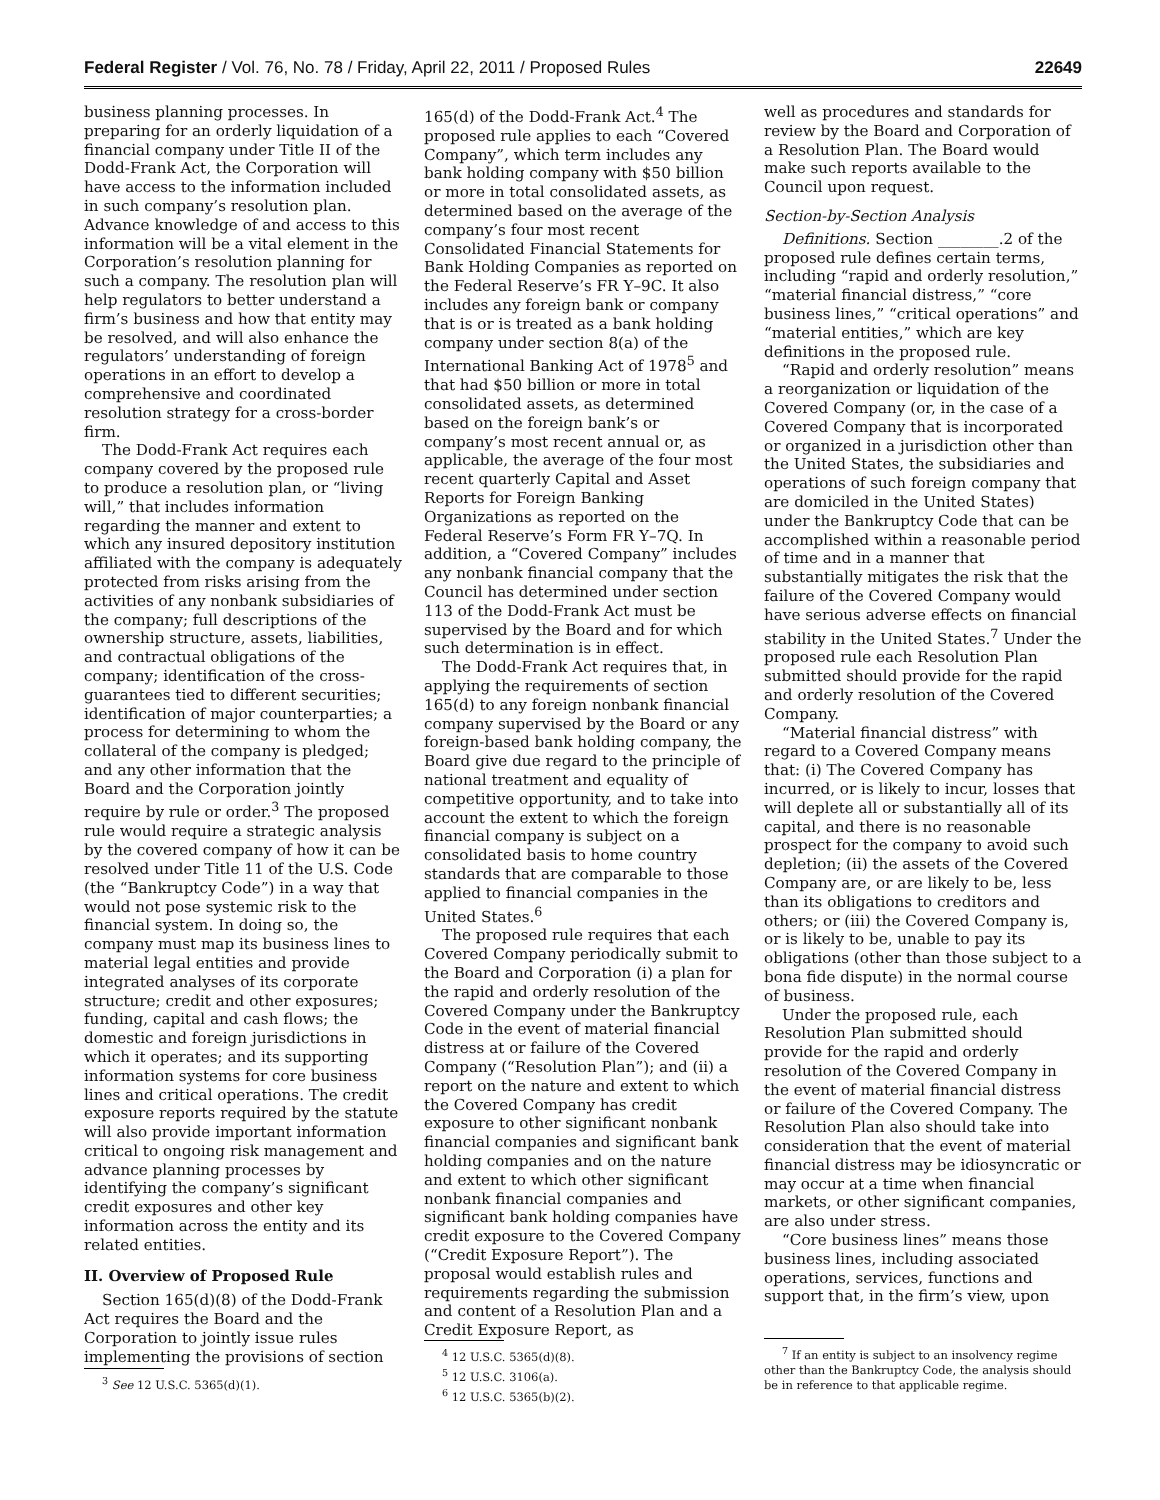Federal Register / Vol. 76, No. 78 / Friday, April 22, 2011 / Proposed Rules 22649
business planning processes. In preparing for an orderly liquidation of a financial company under Title II of the Dodd-Frank Act, the Corporation will have access to the information included in such company’s resolution plan. Advance knowledge of and access to this information will be a vital element in the Corporation’s resolution planning for such a company. The resolution plan will help regulators to better understand a firm’s business and how that entity may be resolved, and will also enhance the regulators’ understanding of foreign operations in an effort to develop a comprehensive and coordinated resolution strategy for a cross-border firm.
The Dodd-Frank Act requires each company covered by the proposed rule to produce a resolution plan, or “living will,” that includes information regarding the manner and extent to which any insured depository institution affiliated with the company is adequately protected from risks arising from the activities of any nonbank subsidiaries of the company; full descriptions of the ownership structure, assets, liabilities, and contractual obligations of the company; identification of the cross-guarantees tied to different securities; identification of major counterparties; a process for determining to whom the collateral of the company is pledged; and any other information that the Board and the Corporation jointly require by rule or order.<sup>3</sup> The proposed rule would require a strategic analysis by the covered company of how it can be resolved under Title 11 of the U.S. Code (the “Bankruptcy Code”) in a way that would not pose systemic risk to the financial system. In doing so, the company must map its business lines to material legal entities and provide integrated analyses of its corporate structure; credit and other exposures; funding, capital and cash flows; the domestic and foreign jurisdictions in which it operates; and its supporting information systems for core business lines and critical operations. The credit exposure reports required by the statute will also provide important information critical to ongoing risk management and advance planning processes by identifying the company’s significant credit exposures and other key information across the entity and its related entities.
II. Overview of Proposed Rule
Section 165(d)(8) of the Dodd-Frank Act requires the Board and the Corporation to jointly issue rules implementing the provisions of section
<sup>3</sup> See 12 U.S.C. 5365(d)(1).
165(d) of the Dodd-Frank Act.<sup>4</sup> The proposed rule applies to each “Covered Company”, which term includes any bank holding company with $50 billion or more in total consolidated assets, as determined based on the average of the company’s four most recent Consolidated Financial Statements for Bank Holding Companies as reported on the Federal Reserve’s FR Y–9C. It also includes any foreign bank or company that is or is treated as a bank holding company under section 8(a) of the International Banking Act of 1978<sup>5</sup> and that had $50 billion or more in total consolidated assets, as determined based on the foreign bank’s or company’s most recent annual or, as applicable, the average of the four most recent quarterly Capital and Asset Reports for Foreign Banking Organizations as reported on the Federal Reserve’s Form FR Y–7Q. In addition, a “Covered Company” includes any nonbank financial company that the Council has determined under section 113 of the Dodd-Frank Act must be supervised by the Board and for which such determination is in effect.
The Dodd-Frank Act requires that, in applying the requirements of section 165(d) to any foreign nonbank financial company supervised by the Board or any foreign-based bank holding company, the Board give due regard to the principle of national treatment and equality of competitive opportunity, and to take into account the extent to which the foreign financial company is subject on a consolidated basis to home country standards that are comparable to those applied to financial companies in the United States.<sup>6</sup>
The proposed rule requires that each Covered Company periodically submit to the Board and Corporation (i) a plan for the rapid and orderly resolution of the Covered Company under the Bankruptcy Code in the event of material financial distress at or failure of the Covered Company (“Resolution Plan”); and (ii) a report on the nature and extent to which the Covered Company has credit exposure to other significant nonbank financial companies and significant bank holding companies and on the nature and extent to which other significant nonbank financial companies and significant bank holding companies have credit exposure to the Covered Company (“Credit Exposure Report”). The proposal would establish rules and requirements regarding the submission and content of a Resolution Plan and a Credit Exposure Report, as
<sup>4</sup> 12 U.S.C. 5365(d)(8).
<sup>5</sup> 12 U.S.C. 3106(a).
<sup>6</sup> 12 U.S.C. 5365(b)(2).
well as procedures and standards for review by the Board and Corporation of a Resolution Plan. The Board would make such reports available to the Council upon request.
Section-by-Section Analysis
Definitions. Section ________.2 of the proposed rule defines certain terms, including “rapid and orderly resolution,” “material financial distress,” “core business lines,” “critical operations” and “material entities,” which are key definitions in the proposed rule.
“Rapid and orderly resolution” means a reorganization or liquidation of the Covered Company (or, in the case of a Covered Company that is incorporated or organized in a jurisdiction other than the United States, the subsidiaries and operations of such foreign company that are domiciled in the United States) under the Bankruptcy Code that can be accomplished within a reasonable period of time and in a manner that substantially mitigates the risk that the failure of the Covered Company would have serious adverse effects on financial stability in the United States.<sup>7</sup> Under the proposed rule each Resolution Plan submitted should provide for the rapid and orderly resolution of the Covered Company.
“Material financial distress” with regard to a Covered Company means that: (i) The Covered Company has incurred, or is likely to incur, losses that will deplete all or substantially all of its capital, and there is no reasonable prospect for the company to avoid such depletion; (ii) the assets of the Covered Company are, or are likely to be, less than its obligations to creditors and others; or (iii) the Covered Company is, or is likely to be, unable to pay its obligations (other than those subject to a bona fide dispute) in the normal course of business.
Under the proposed rule, each Resolution Plan submitted should provide for the rapid and orderly resolution of the Covered Company in the event of material financial distress or failure of the Covered Company. The Resolution Plan also should take into consideration that the event of material financial distress may be idiosyncratic or may occur at a time when financial markets, or other significant companies, are also under stress.
“Core business lines” means those business lines, including associated operations, services, functions and support that, in the firm’s view, upon
<sup>7</sup> If an entity is subject to an insolvency regime other than the Bankruptcy Code, the analysis should be in reference to that applicable regime.